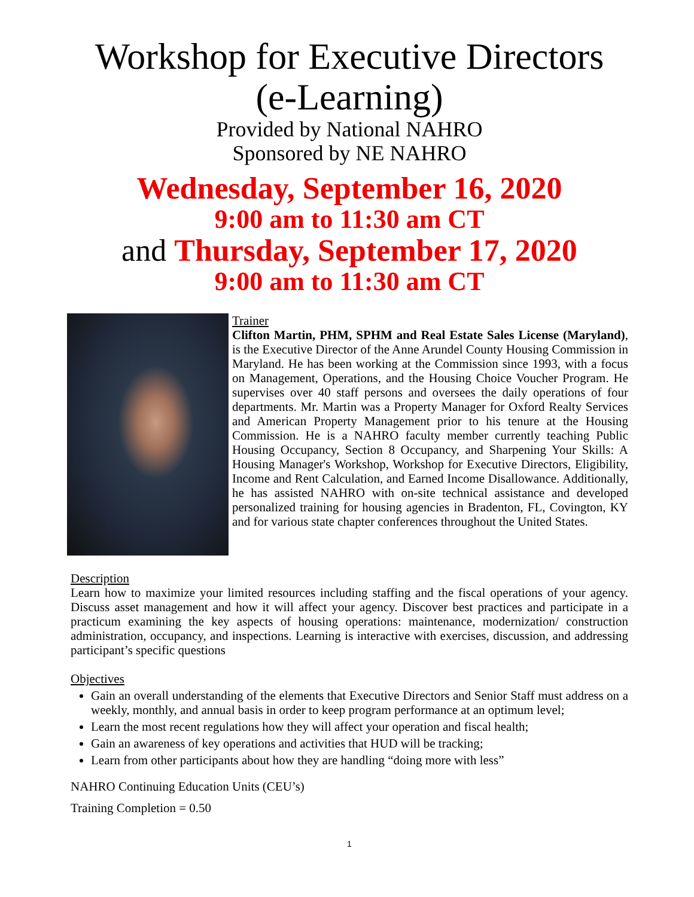Workshop for Executive Directors (e-Learning)
Provided by National NAHRO
Sponsored by NE NAHRO
Wednesday, September 16, 2020
9:00 am to 11:30 am CT
and Thursday, September 17, 2020
9:00 am to 11:30 am CT
Trainer
Clifton Martin, PHM, SPHM and Real Estate Sales License (Maryland), is the Executive Director of the Anne Arundel County Housing Commission in Maryland. He has been working at the Commission since 1993, with a focus on Management, Operations, and the Housing Choice Voucher Program. He supervises over 40 staff persons and oversees the daily operations of four departments. Mr. Martin was a Property Manager for Oxford Realty Services and American Property Management prior to his tenure at the Housing Commission. He is a NAHRO faculty member currently teaching Public Housing Occupancy, Section 8 Occupancy, and Sharpening Your Skills: A Housing Manager's Workshop, Workshop for Executive Directors, Eligibility, Income and Rent Calculation, and Earned Income Disallowance. Additionally, he has assisted NAHRO with on-site technical assistance and developed personalized training for housing agencies in Bradenton, FL, Covington, KY and for various state chapter conferences throughout the United States.
Description
Learn how to maximize your limited resources including staffing and the fiscal operations of your agency. Discuss asset management and how it will affect your agency. Discover best practices and participate in a practicum examining the key aspects of housing operations: maintenance, modernization/ construction administration, occupancy, and inspections. Learning is interactive with exercises, discussion, and addressing participant’s specific questions
Objectives
Gain an overall understanding of the elements that Executive Directors and Senior Staff must address on a weekly, monthly, and annual basis in order to keep program performance at an optimum level;
Learn the most recent regulations how they will affect your operation and fiscal health;
Gain an awareness of key operations and activities that HUD will be tracking;
Learn from other participants about how they are handling “doing more with less”
NAHRO Continuing Education Units (CEU’s)
Training Completion = 0.50
1